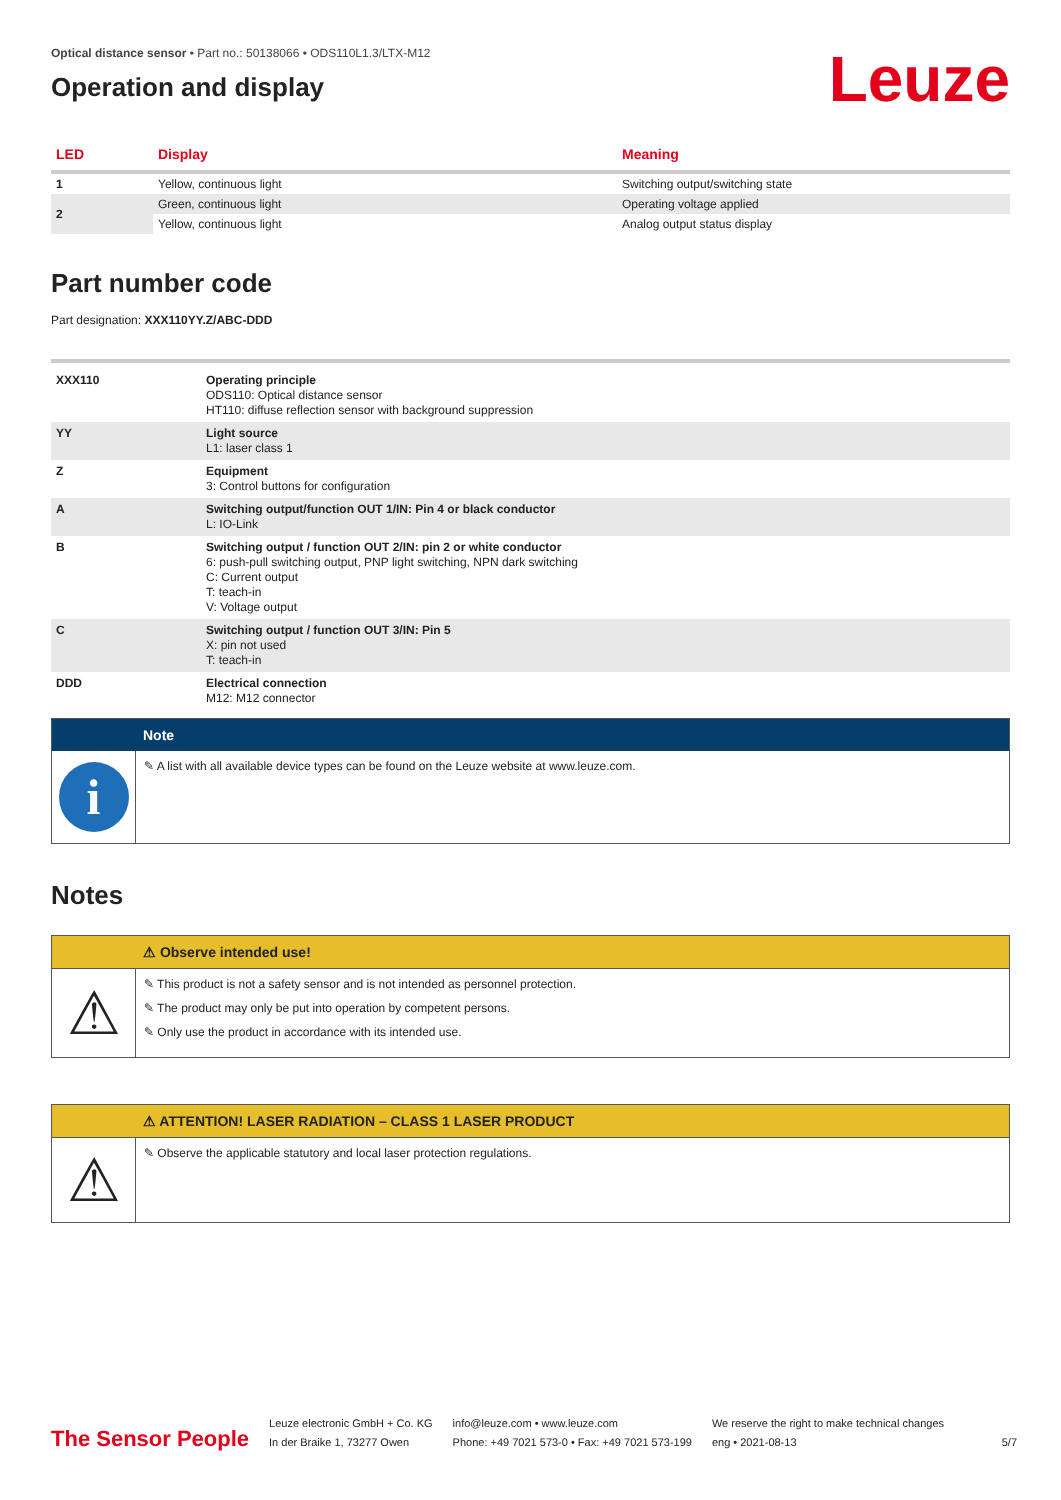Optical distance sensor • Part no.: 50138066 • ODS110L1.3/LTX-M12
Operation and display
Leuze
| LED | Display | Meaning |
| --- | --- | --- |
| 1 | Yellow, continuous light | Switching output/switching state |
| 2 | Green, continuous light | Operating voltage applied |
| | Yellow, continuous light | Analog output status display |
Part number code
Part designation: XXX110YY.Z/ABC-DDD
| XXX110 | Operating principle ODS110: Optical distance sensor HT110: diffuse reflection sensor with background suppression |
| YY | Light source L1: laser class 1 |
| Z | Equipment 3: Control buttons for configuration |
| A | Switching output/function OUT 1/IN: Pin 4 or black conductor L: IO-Link |
| B | Switching output / function OUT 2/IN: pin 2 or white conductor 6: push-pull switching output, PNP light switching, NPN dark switching C: Current output T: teach-in V: Voltage output |
| C | Switching output / function OUT 3/IN: Pin 5 X: pin not used T: teach-in |
| DDD | Electrical connection M12: M12 connector |
Note
i
✎ A list with all available device types can be found on the Leuze website at www.leuze.com.
Notes
⚠ Observe intended use!
⚠
✎ This product is not a safety sensor and is not intended as personnel protection.
✎ The product may only be put into operation by competent persons.
✎ Only use the product in accordance with its intended use.
⚠ ATTENTION! LASER RADIATION – CLASS 1 LASER PRODUCT
⚠
✎ Observe the applicable statutory and local laser protection regulations.
The Sensor People
Leuze electronic GmbH + Co. KG
In der Braike 1, 73277 Owen
info@leuze.com • www.leuze.com
Phone: +49 7021 573-0 • Fax: +49 7021 573-199
We reserve the right to make technical changes
eng • 2021-08-13
5/7